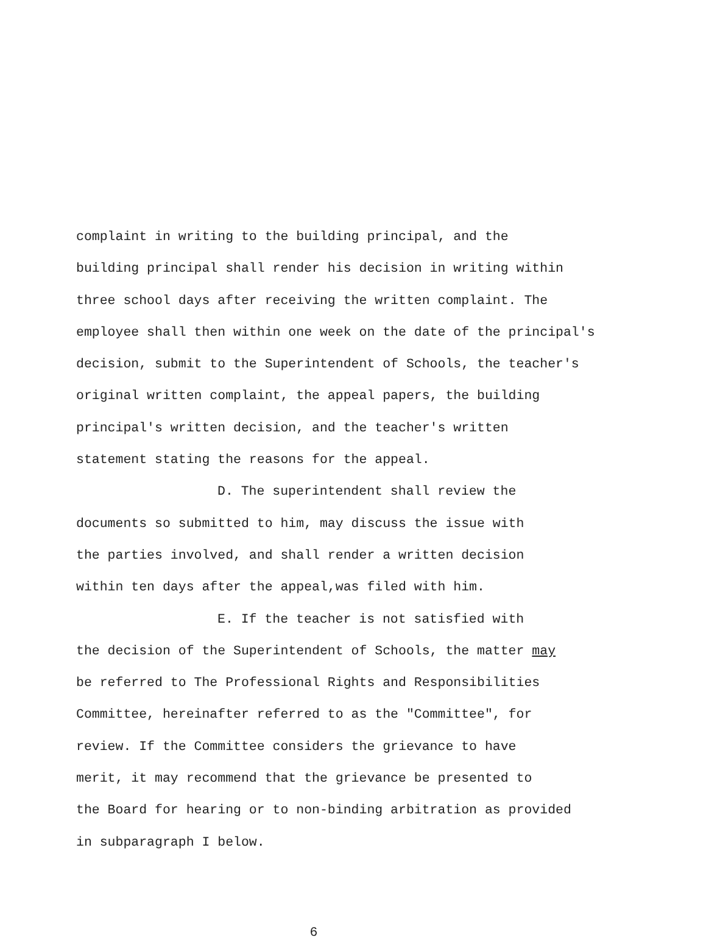complaint in writing to the building principal, and the
building principal shall render his decision in writing within
three school days after receiving the written complaint. The
employee shall then within one week on the date of the principal's
decision, submit to the Superintendent of Schools, the teacher's
original written complaint, the appeal papers, the building
principal's written decision, and the teacher's written
statement stating the reasons for the appeal.
D. The superintendent shall review the
documents so submitted to him, may discuss the issue with
the parties involved, and shall render a written decision
within ten days after the appeal,was filed with him.
E. If the teacher is not satisfied with
the decision of the Superintendent of Schools, the matter may
be referred to The Professional Rights and Responsibilities
Committee, hereinafter referred to as the "Committee", for
review. If the Committee considers the grievance to have
merit, it may recommend that the grievance be presented to
the Board for hearing or to non-binding arbitration as provided
in subparagraph I below.
6